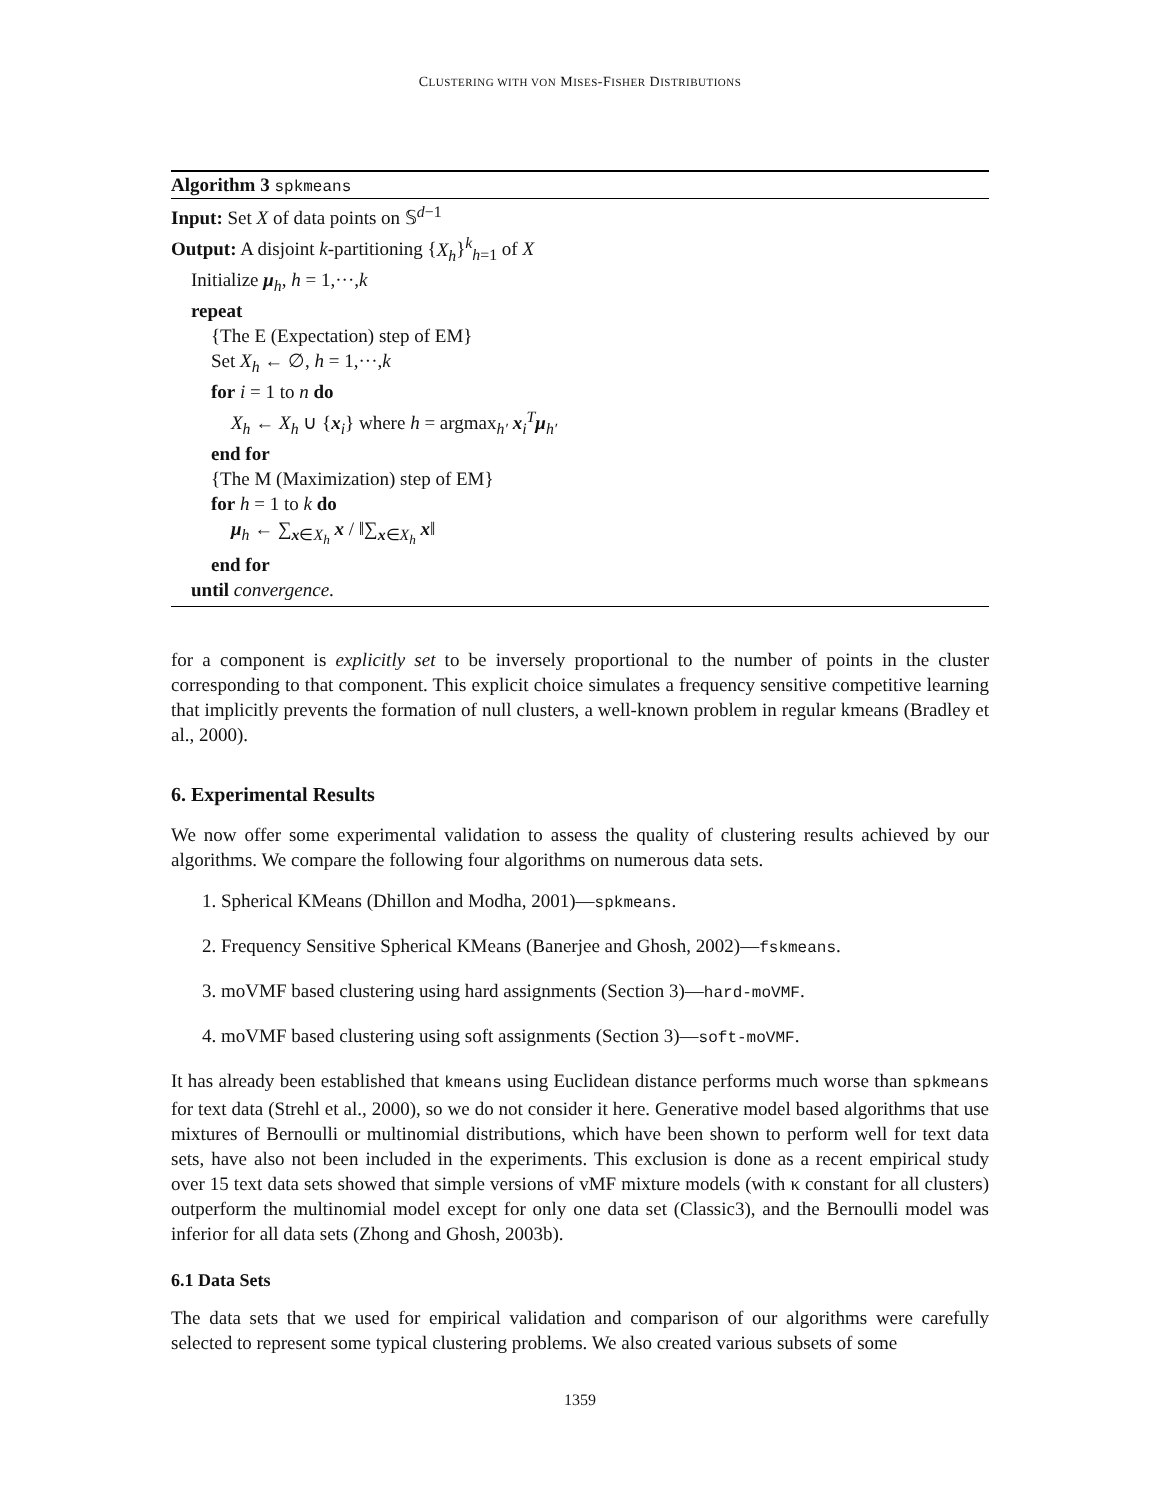CLUSTERING WITH VON MISES-FISHER DISTRIBUTIONS
Algorithm 3 spkmeans
Input: Set X of data points on 𝕊<sup>d−1</sup>
Output: A disjoint k-partitioning {X<sub>h</sub>}<sup>k</sup><sub>h=1</sub> of X
Initialize μ<sub>h</sub>, h = 1,···,k
repeat
{The E (Expectation) step of EM}
Set X<sub>h</sub> ← ∅, h = 1,···,k
for i = 1 to n do
X<sub>h</sub> ← X<sub>h</sub> ∪ {x<sub>i</sub>} where h = argmax<sub>h′</sub> x<sub>i</sub><sup>T</sup>μ<sub>h′</sub>
end for
{The M (Maximization) step of EM}
for h = 1 to k do
μ<sub>h</sub> ← ∑<sub>x∈X<sub>h</sub></sub> x / ‖∑<sub>x∈X<sub>h</sub></sub> x‖
end for
until convergence.
for a component is explicitly set to be inversely proportional to the number of points in the cluster corresponding to that component. This explicit choice simulates a frequency sensitive competitive learning that implicitly prevents the formation of null clusters, a well-known problem in regular kmeans (Bradley et al., 2000).
6. Experimental Results
We now offer some experimental validation to assess the quality of clustering results achieved by our algorithms. We compare the following four algorithms on numerous data sets.
1. Spherical KMeans (Dhillon and Modha, 2001)—spkmeans.
2. Frequency Sensitive Spherical KMeans (Banerjee and Ghosh, 2002)—fskmeans.
3. moVMF based clustering using hard assignments (Section 3)—hard-moVMF.
4. moVMF based clustering using soft assignments (Section 3)—soft-moVMF.
It has already been established that kmeans using Euclidean distance performs much worse than spkmeans for text data (Strehl et al., 2000), so we do not consider it here. Generative model based algorithms that use mixtures of Bernoulli or multinomial distributions, which have been shown to perform well for text data sets, have also not been included in the experiments. This exclusion is done as a recent empirical study over 15 text data sets showed that simple versions of vMF mixture models (with κ constant for all clusters) outperform the multinomial model except for only one data set (Classic3), and the Bernoulli model was inferior for all data sets (Zhong and Ghosh, 2003b).
6.1 Data Sets
The data sets that we used for empirical validation and comparison of our algorithms were carefully selected to represent some typical clustering problems. We also created various subsets of some
1359